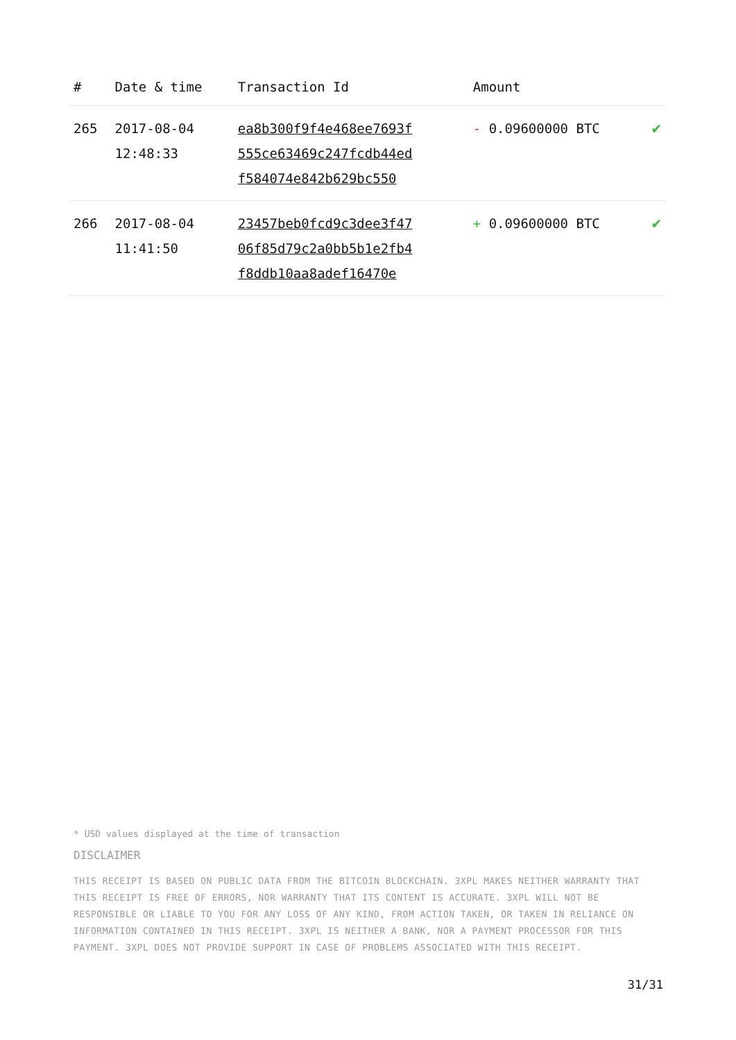| # | Date & time | Transaction Id | Amount | |
| --- | --- | --- | --- | --- |
| 265 | 2017-08-04 12:48:33 | ea8b300f9f4e468ee7693f 555ce63469c247fcdb44ed f584074e842b629bc550 | - 0.09600000 BTC | ✔ |
| 266 | 2017-08-04 11:41:50 | 23457beb0fcd9c3dee3f47 06f85d79c2a0bb5b1e2fb4 f8ddb10aa8adef16470e | + 0.09600000 BTC | ✔ |
* USD values displayed at the time of transaction
DISCLAIMER
THIS RECEIPT IS BASED ON PUBLIC DATA FROM THE BITCOIN BLOCKCHAIN. 3XPL MAKES NEITHER WARRANTY THAT THIS RECEIPT IS FREE OF ERRORS, NOR WARRANTY THAT ITS CONTENT IS ACCURATE. 3XPL WILL NOT BE RESPONSIBLE OR LIABLE TO YOU FOR ANY LOSS OF ANY KIND, FROM ACTION TAKEN, OR TAKEN IN RELIANCE ON INFORMATION CONTAINED IN THIS RECEIPT. 3XPL IS NEITHER A BANK, NOR A PAYMENT PROCESSOR FOR THIS PAYMENT. 3XPL DOES NOT PROVIDE SUPPORT IN CASE OF PROBLEMS ASSOCIATED WITH THIS RECEIPT.
31/31